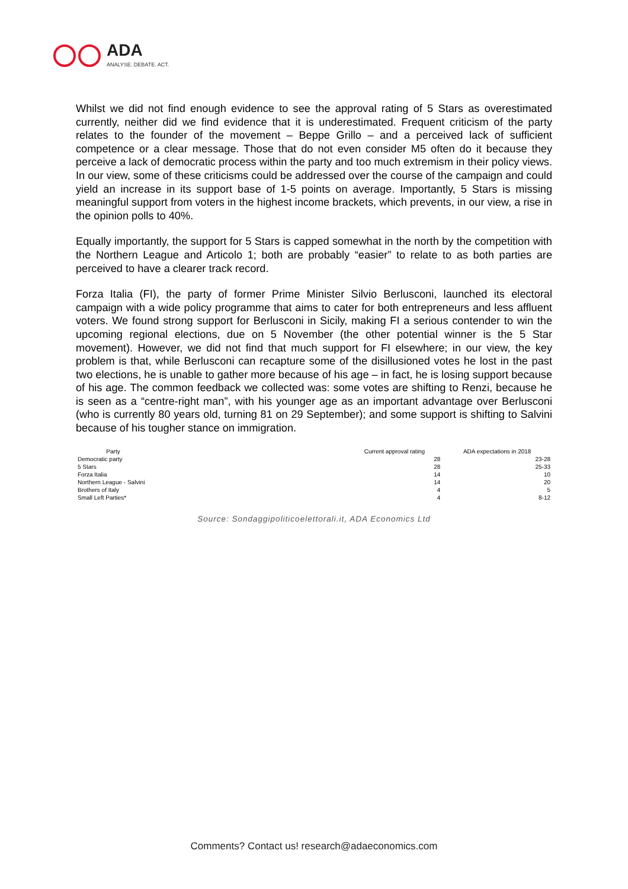ADA
ANALYSE. DEBATE. ACT.
Whilst we did not find enough evidence to see the approval rating of 5 Stars as overestimated currently, neither did we find evidence that it is underestimated. Frequent criticism of the party relates to the founder of the movement – Beppe Grillo – and a perceived lack of sufficient competence or a clear message. Those that do not even consider M5 often do it because they perceive a lack of democratic process within the party and too much extremism in their policy views. In our view, some of these criticisms could be addressed over the course of the campaign and could yield an increase in its support base of 1-5 points on average. Importantly, 5 Stars is missing meaningful support from voters in the highest income brackets, which prevents, in our view, a rise in the opinion polls to 40%.
Equally importantly, the support for 5 Stars is capped somewhat in the north by the competition with the Northern League and Articolo 1; both are probably “easier” to relate to as both parties are perceived to have a clearer track record.
Forza Italia (FI), the party of former Prime Minister Silvio Berlusconi, launched its electoral campaign with a wide policy programme that aims to cater for both entrepreneurs and less affluent voters. We found strong support for Berlusconi in Sicily, making FI a serious contender to win the upcoming regional elections, due on 5 November (the other potential winner is the 5 Star movement). However, we did not find that much support for FI elsewhere; in our view, the key problem is that, while Berlusconi can recapture some of the disillusioned votes he lost in the past two elections, he is unable to gather more because of his age – in fact, he is losing support because of his age. The common feedback we collected was: some votes are shifting to Renzi, because he is seen as a “centre-right man”, with his younger age as an important advantage over Berlusconi (who is currently 80 years old, turning 81 on 29 September); and some support is shifting to Salvini because of his tougher stance on immigration.
| Party | Current approval rating | | ADA expectations in 2018 |
| --- | --- | --- | --- |
| Democratic party | | 28 | 23-28 |
| 5 Stars | | 28 | 25-33 |
| Forza Italia | | 14 | 10 |
| Northern League - Salvini | | 14 | 20 |
| Brothers of Italy | | 4 | 5 |
| Small Left Parties* | | 4 | 8-12 |
Source: Sondaggipoliticoelettorali.it, ADA Economics Ltd
Comments? Contact us! research@adaeconomics.com